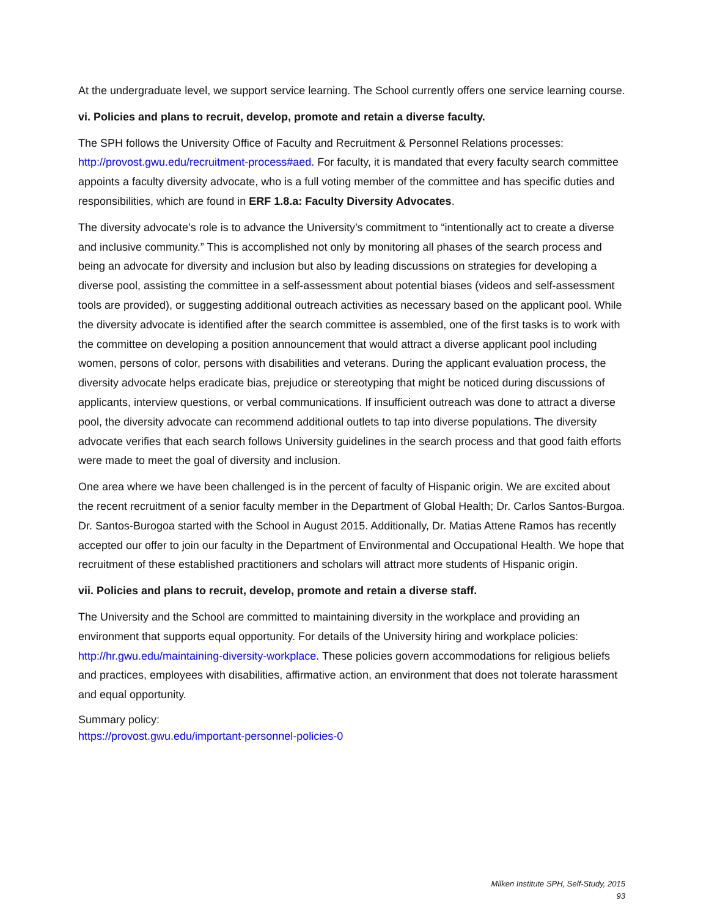At the undergraduate level, we support service learning. The School currently offers one service learning course.
vi. Policies and plans to recruit, develop, promote and retain a diverse faculty.
The SPH follows the University Office of Faculty and Recruitment & Personnel Relations processes: http://provost.gwu.edu/recruitment-process#aed. For faculty, it is mandated that every faculty search committee appoints a faculty diversity advocate, who is a full voting member of the committee and has specific duties and responsibilities, which are found in ERF 1.8.a: Faculty Diversity Advocates.
The diversity advocate’s role is to advance the University’s commitment to “intentionally act to create a diverse and inclusive community.” This is accomplished not only by monitoring all phases of the search process and being an advocate for diversity and inclusion but also by leading discussions on strategies for developing a diverse pool, assisting the committee in a self-assessment about potential biases (videos and self-assessment tools are provided), or suggesting additional outreach activities as necessary based on the applicant pool. While the diversity advocate is identified after the search committee is assembled, one of the first tasks is to work with the committee on developing a position announcement that would attract a diverse applicant pool including women, persons of color, persons with disabilities and veterans. During the applicant evaluation process, the diversity advocate helps eradicate bias, prejudice or stereotyping that might be noticed during discussions of applicants, interview questions, or verbal communications. If insufficient outreach was done to attract a diverse pool, the diversity advocate can recommend additional outlets to tap into diverse populations. The diversity advocate verifies that each search follows University guidelines in the search process and that good faith efforts were made to meet the goal of diversity and inclusion.
One area where we have been challenged is in the percent of faculty of Hispanic origin. We are excited about the recent recruitment of a senior faculty member in the Department of Global Health; Dr. Carlos Santos-Burgoa. Dr. Santos-Burogoa started with the School in August 2015. Additionally, Dr. Matias Attene Ramos has recently accepted our offer to join our faculty in the Department of Environmental and Occupational Health. We hope that recruitment of these established practitioners and scholars will attract more students of Hispanic origin.
vii. Policies and plans to recruit, develop, promote and retain a diverse staff.
The University and the School are committed to maintaining diversity in the workplace and providing an environment that supports equal opportunity. For details of the University hiring and workplace policies: http://hr.gwu.edu/maintaining-diversity-workplace. These policies govern accommodations for religious beliefs and practices, employees with disabilities, affirmative action, an environment that does not tolerate harassment and equal opportunity.
Summary policy:
https://provost.gwu.edu/important-personnel-policies-0
Milken Institute SPH, Self-Study, 2015
93